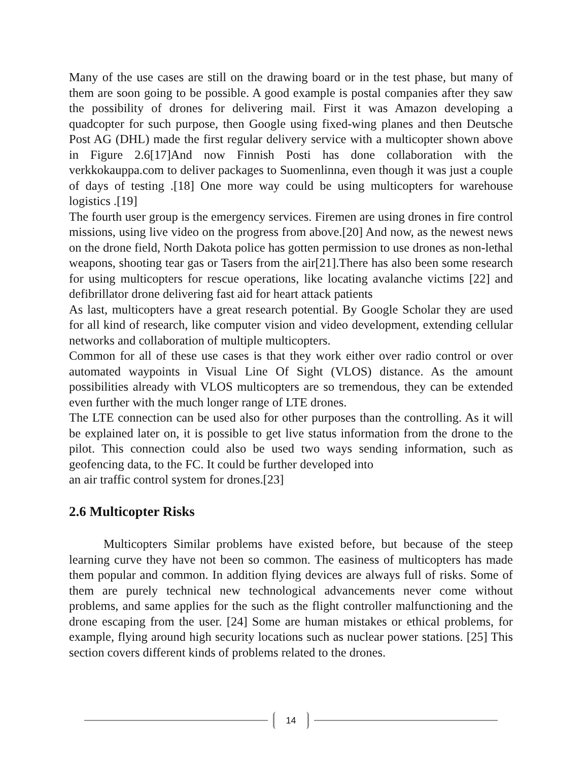Many of the use cases are still on the drawing board or in the test phase, but many of them are soon going to be possible. A good example is postal companies after they saw the possibility of drones for delivering mail. First it was Amazon developing a quadcopter for such purpose, then Google using fixed-wing planes and then Deutsche Post AG (DHL) made the first regular delivery service with a multicopter shown above in Figure 2.6[17]And now Finnish Posti has done collaboration with the verkkokauppa.com to deliver packages to Suomenlinna, even though it was just a couple of days of testing .[18] One more way could be using multicopters for warehouse logistics .[19]
The fourth user group is the emergency services. Firemen are using drones in fire control missions, using live video on the progress from above.[20] And now, as the newest news on the drone field, North Dakota police has gotten permission to use drones as non-lethal weapons, shooting tear gas or Tasers from the air[21].There has also been some research for using multicopters for rescue operations, like locating avalanche victims [22] and defibrillator drone delivering fast aid for heart attack patients
As last, multicopters have a great research potential. By Google Scholar they are used for all kind of research, like computer vision and video development, extending cellular networks and collaboration of multiple multicopters.
Common for all of these use cases is that they work either over radio control or over automated waypoints in Visual Line Of Sight (VLOS) distance. As the amount possibilities already with VLOS multicopters are so tremendous, they can be extended even further with the much longer range of LTE drones.
The LTE connection can be used also for other purposes than the controlling. As it will be explained later on, it is possible to get live status information from the drone to the pilot. This connection could also be used two ways sending information, such as geofencing data, to the FC. It could be further developed into
an air traffic control system for drones.[23]
2.6 Multicopter Risks
Multicopters Similar problems have existed before, but because of the steep learning curve they have not been so common. The easiness of multicopters has made them popular and common. In addition flying devices are always full of risks. Some of them are purely technical new technological advancements never come without problems, and same applies for the such as the flight controller malfunctioning and the drone escaping from the user. [24] Some are human mistakes or ethical problems, for example, flying around high security locations such as nuclear power stations. [25] This section covers different kinds of problems related to the drones.
14